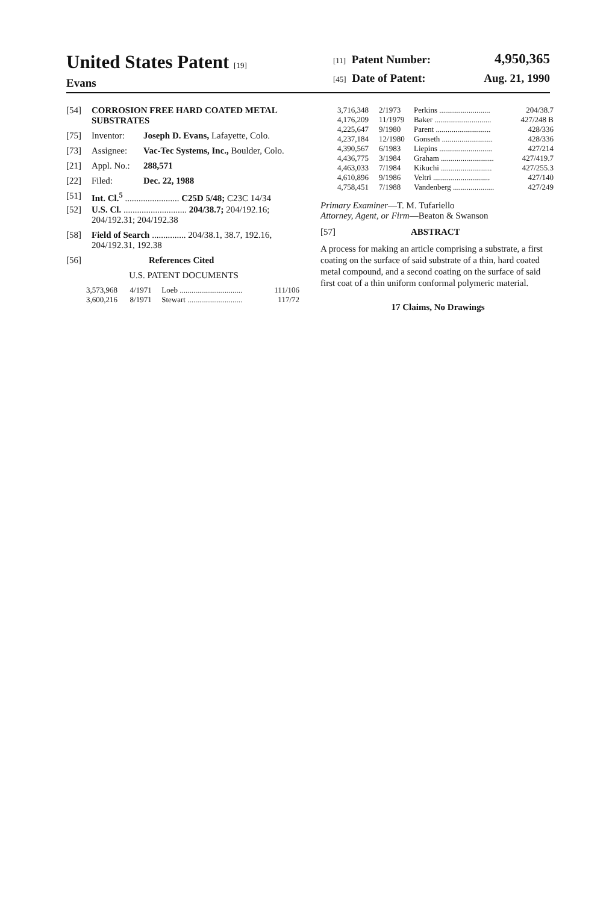United States Patent [19]
Evans
[11] Patent Number: 4,950,365
[45] Date of Patent: Aug. 21, 1990
[54] CORROSION FREE HARD COATED METAL SUBSTRATES
[75] Inventor: Joseph D. Evans, Lafayette, Colo.
[73] Assignee: Vac-Tec Systems, Inc., Boulder, Colo.
[21] Appl. No.: 288,571
[22] Filed: Dec. 22, 1988
[51] Int. Cl.<sup>5</sup> ........................ C25D 5/48; C23C 14/34
[52] U.S. Cl. ............................ 204/38.7; 204/192.16; 204/192.31; 204/192.38
[58] Field of Search ............... 204/38.1, 38.7, 192.16, 204/192.31, 192.38
[56] References Cited
U.S. PATENT DOCUMENTS
| 3,573,968 | 4/1971 | Loeb ................................ | 111/106 |
| 3,600,216 | 8/1971 | Stewart ............................ | 117/72 |
| 3,716,348 | 2/1973 | Perkins .......................... | 204/38.7 |
| 4,176,209 | 11/1979 | Baker ............................. | 427/248 B |
| 4,225,647 | 9/1980 | Parent ............................ | 428/336 |
| 4,237,184 | 12/1980 | Gonseth .......................... | 428/336 |
| 4,390,567 | 6/1983 | Liepins ........................... | 427/214 |
| 4,436,775 | 3/1984 | Graham ........................... | 427/419.7 |
| 4,463,033 | 7/1984 | Kikuchi .......................... | 427/255.3 |
| 4,610,896 | 9/1986 | Veltri ............................. | 427/140 |
| 4,758,451 | 7/1988 | Vandenberg ..................... | 427/249 |
Primary Examiner—T. M. Tufariello
Attorney, Agent, or Firm—Beaton & Swanson
[57] ABSTRACT
A process for making an article comprising a substrate, a first coating on the surface of said substrate of a thin, hard coated metal compound, and a second coating on the surface of said first coat of a thin uniform conformal polymeric material.
17 Claims, No Drawings